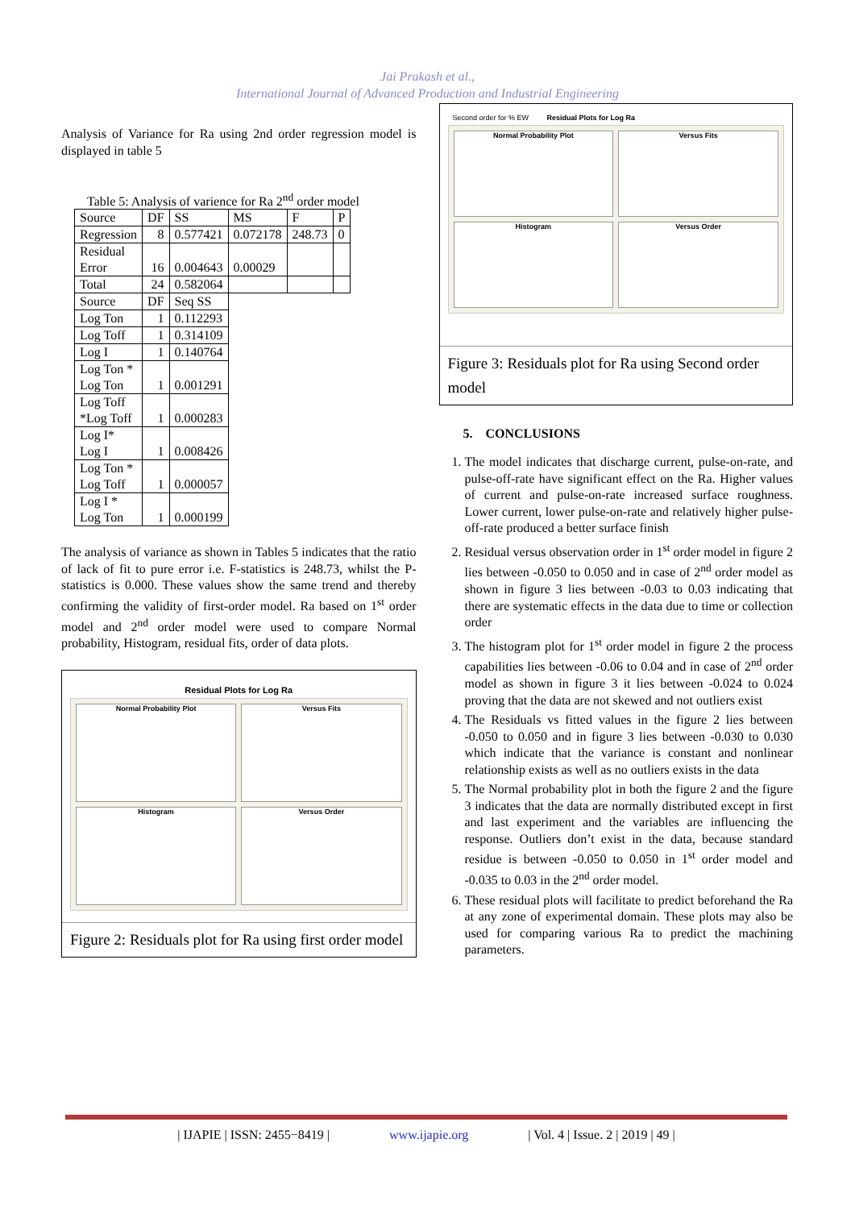Jai Prakash et al.,
International Journal of Advanced Production and Industrial Engineering
Analysis of Variance for Ra using 2nd order regression model is displayed in table 5
Table 5: Analysis of varience for Ra 2<sup>nd</sup> order model
| Source | DF | SS | MS | F | P |
| Regression | 8 | 0.577421 | 0.072178 | 248.73 | 0 |
| Residual Error | 16 | 0.004643 | 0.00029 | | |
| Total | 24 | 0.582064 | | | |
| Source | DF | Seq SS | | | |
| Log Ton | 1 | 0.112293 | | | |
| Log Toff | 1 | 0.314109 | | | |
| Log I | 1 | 0.140764 | | | |
| Log Ton * Log Ton | 1 | 0.001291 | | | |
| Log Toff *Log Toff | 1 | 0.000283 | | | |
| Log I* Log I | 1 | 0.008426 | | | |
| Log Ton * Log Toff | 1 | 0.000057 | | | |
| Log I * Log Ton | 1 | 0.000199 | | | |
The analysis of variance as shown in Tables 5 indicates that the ratio of lack of fit to pure error i.e. F-statistics is 248.73, whilst the P-statistics is 0.000. These values show the same trend and thereby confirming the validity of first-order model. Ra based on 1<sup>st</sup> order model and 2<sup>nd</sup> order model were used to compare Normal probability, Histogram, residual fits, order of data plots.
Residual Plots for Log Ra
Normal Probability Plot
Versus Fits
Histogram
Versus Order
Figure 2: Residuals plot for Ra using first order model
Second order for % EW Residual Plots for Log Ra
Normal Probability Plot
Versus Fits
Histogram
Versus Order
Figure 3: Residuals plot for Ra using Second order model
5. CONCLUSIONS
1. The model indicates that discharge current, pulse-on-rate, and pulse-off-rate have significant effect on the Ra. Higher values of current and pulse-on-rate increased surface roughness. Lower current, lower pulse-on-rate and relatively higher pulse-off-rate produced a better surface finish
2. Residual versus observation order in 1<sup>st</sup> order model in figure 2 lies between -0.050 to 0.050 and in case of 2<sup>nd</sup> order model as shown in figure 3 lies between -0.03 to 0.03 indicating that there are systematic effects in the data due to time or collection order
3. The histogram plot for 1<sup>st</sup> order model in figure 2 the process capabilities lies between -0.06 to 0.04 and in case of 2<sup>nd</sup> order model as shown in figure 3 it lies between -0.024 to 0.024 proving that the data are not skewed and not outliers exist
4. The Residuals vs fitted values in the figure 2 lies between -0.050 to 0.050 and in figure 3 lies between -0.030 to 0.030 which indicate that the variance is constant and nonlinear relationship exists as well as no outliers exists in the data
5. The Normal probability plot in both the figure 2 and the figure 3 indicates that the data are normally distributed except in first and last experiment and the variables are influencing the response. Outliers don’t exist in the data, because standard residue is between -0.050 to 0.050 in 1<sup>st</sup> order model and -0.035 to 0.03 in the 2<sup>nd</sup> order model.
6. These residual plots will facilitate to predict beforehand the Ra at any zone of experimental domain. These plots may also be used for comparing various Ra to predict the machining parameters.
| IJAPIE | ISSN: 2455−8419 | www.ijapie.org | Vol. 4 | Issue. 2 | 2019 | 49 |